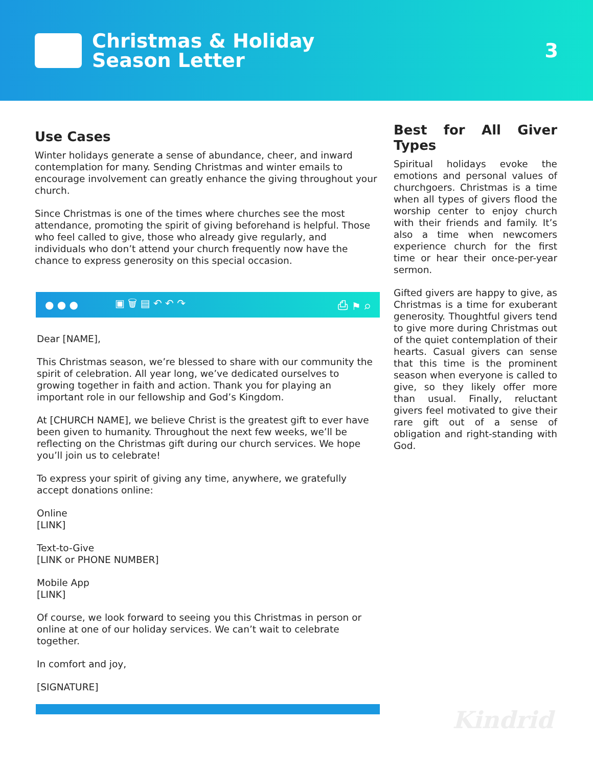Christmas & Holiday
Season Letter
3
Use Cases
Winter holidays generate a sense of abundance, cheer, and inward contemplation for many. Sending Christmas and winter emails to encourage involvement can greatly enhance the giving throughout your church.
Since Christmas is one of the times where churches see the most attendance, promoting the spirit of giving beforehand is helpful. Those who feel called to give, those who already give regularly, and individuals who don’t attend your church frequently now have the chance to express generosity on this special occasion.
● ● ● ▣ 🗑 ▤ ↶ ↶ ↷ ⎙ ⚑ ⌕
Dear [NAME],
This Christmas season, we’re blessed to share with our community the spirit of celebration. All year long, we’ve dedicated ourselves to growing together in faith and action. Thank you for playing an important role in our fellowship and God’s Kingdom.
At [CHURCH NAME], we believe Christ is the greatest gift to ever have been given to humanity. Throughout the next few weeks, we’ll be reflecting on the Christmas gift during our church services. We hope you’ll join us to celebrate!
To express your spirit of giving any time, anywhere, we gratefully accept donations online:
Online
[LINK]
Text-to-Give
[LINK or PHONE NUMBER]
Mobile App
[LINK]
Of course, we look forward to seeing you this Christmas in person or online at one of our holiday services. We can’t wait to celebrate together.
In comfort and joy,
[SIGNATURE]
Best for All Giver Types
Spiritual holidays evoke the emotions and personal values of churchgoers. Christmas is a time when all types of givers flood the worship center to enjoy church with their friends and family. It’s also a time when newcomers experience church for the first time or hear their once-per-year sermon.
Gifted givers are happy to give, as Christmas is a time for exuberant generosity. Thoughtful givers tend to give more during Christmas out of the quiet contemplation of their hearts. Casual givers can sense that this time is the prominent season when everyone is called to give, so they likely offer more than usual. Finally, reluctant givers feel motivated to give their rare gift out of a sense of obligation and right-standing with God.
Kindrid